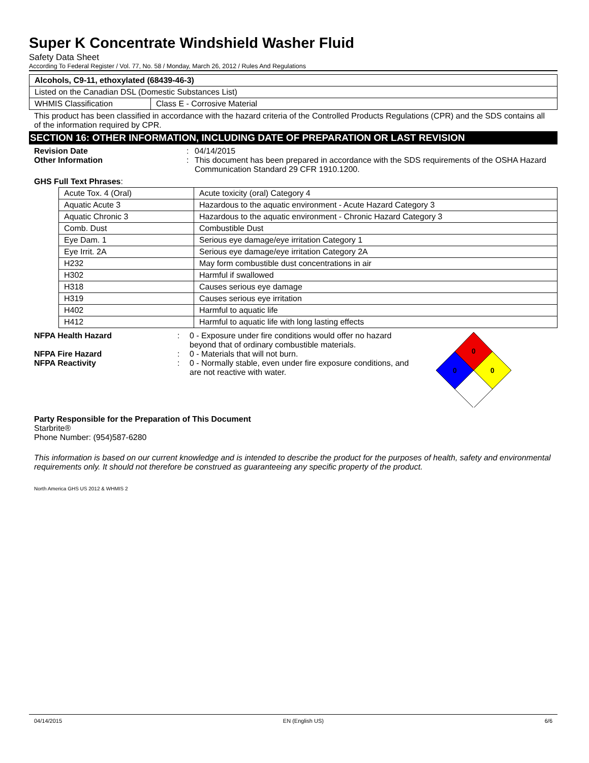Super K Concentrate Windshield Washer Fluid
Safety Data Sheet
According To Federal Register / Vol. 77, No. 58 / Monday, March 26, 2012 / Rules And Regulations
| Alcohols, C9-11, ethoxylated (68439-46-3) | |
| Listed on the Canadian DSL (Domestic Substances List) | |
| WHMIS Classification | Class E - Corrosive Material |
This product has been classified in accordance with the hazard criteria of the Controlled Products Regulations (CPR) and the SDS contains all of the information required by CPR.
SECTION 16: OTHER INFORMATION, INCLUDING DATE OF PREPARATION OR LAST REVISION
Revision Date: 04/14/2015
Other Information: This document has been prepared in accordance with the SDS requirements of the OSHA Hazard Communication Standard 29 CFR 1910.1200.
GHS Full Text Phrases:
| Acute Tox. 4 (Oral) | Acute toxicity (oral) Category 4 |
| Aquatic Acute 3 | Hazardous to the aquatic environment - Acute Hazard Category 3 |
| Aquatic Chronic 3 | Hazardous to the aquatic environment - Chronic Hazard Category 3 |
| Comb. Dust | Combustible Dust |
| Eye Dam. 1 | Serious eye damage/eye irritation Category 1 |
| Eye Irrit. 2A | Serious eye damage/eye irritation Category 2A |
| H232 | May form combustible dust concentrations in air |
| H302 | Harmful if swallowed |
| H318 | Causes serious eye damage |
| H319 | Causes serious eye irritation |
| H402 | Harmful to aquatic life |
| H412 | Harmful to aquatic life with long lasting effects |
NFPA Health Hazard: 0 - Exposure under fire conditions would offer no hazard beyond that of ordinary combustible materials.
NFPA Fire Hazard: 0 - Materials that will not burn.
NFPA Reactivity: 0 - Normally stable, even under fire exposure conditions, and are not reactive with water.
0
0
0
Party Responsible for the Preparation of This Document
Starbrite®
Phone Number: (954)587-6280
This information is based on our current knowledge and is intended to describe the product for the purposes of health, safety and environmental requirements only. It should not therefore be construed as guaranteeing any specific property of the product.
North America GHS US 2012 & WHMIS 2
04/14/2015 EN (English US) 6/6